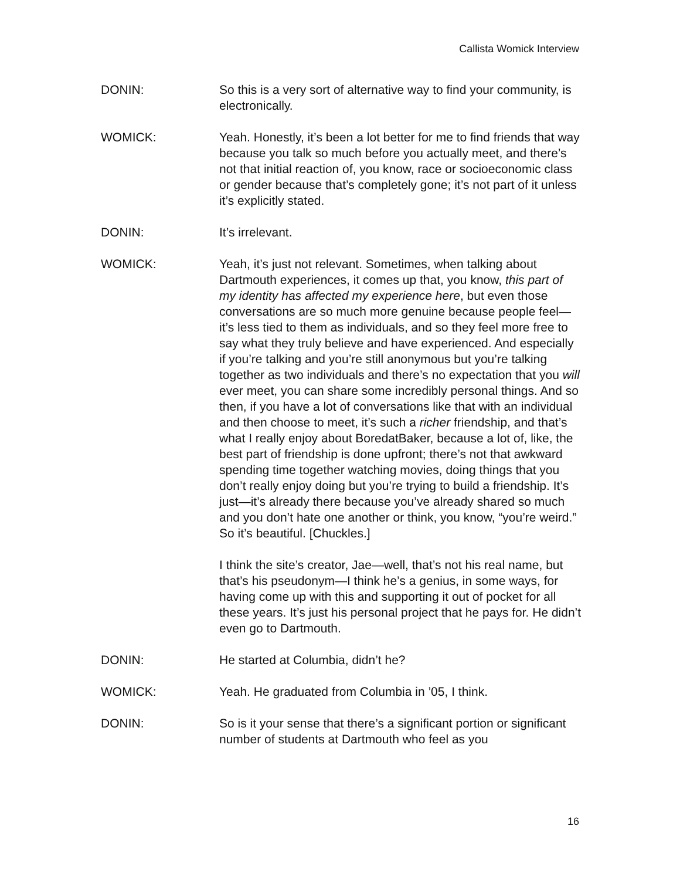Callista Womick Interview
DONIN: So this is a very sort of alternative way to find your community, is electronically.
WOMICK: Yeah. Honestly, it’s been a lot better for me to find friends that way because you talk so much before you actually meet, and there’s not that initial reaction of, you know, race or socioeconomic class or gender because that’s completely gone; it’s not part of it unless it’s explicitly stated.
DONIN: It’s irrelevant.
WOMICK: Yeah, it’s just not relevant. Sometimes, when talking about Dartmouth experiences, it comes up that, you know, this part of my identity has affected my experience here, but even those conversations are so much more genuine because people feel—it’s less tied to them as individuals, and so they feel more free to say what they truly believe and have experienced. And especially if you’re talking and you’re still anonymous but you’re talking together as two individuals and there’s no expectation that you will ever meet, you can share some incredibly personal things. And so then, if you have a lot of conversations like that with an individual and then choose to meet, it’s such a richer friendship, and that’s what I really enjoy about BoredatBaker, because a lot of, like, the best part of friendship is done upfront; there’s not that awkward spending time together watching movies, doing things that you don’t really enjoy doing but you’re trying to build a friendship. It’s just—it’s already there because you’ve already shared so much and you don’t hate one another or think, you know, “you’re weird.” So it’s beautiful. [Chuckles.]
I think the site’s creator, Jae—well, that’s not his real name, but that’s his pseudonym—I think he’s a genius, in some ways, for having come up with this and supporting it out of pocket for all these years. It’s just his personal project that he pays for. He didn’t even go to Dartmouth.
DONIN: He started at Columbia, didn’t he?
WOMICK: Yeah. He graduated from Columbia in ’05, I think.
DONIN: So is it your sense that there’s a significant portion or significant number of students at Dartmouth who feel as you
16